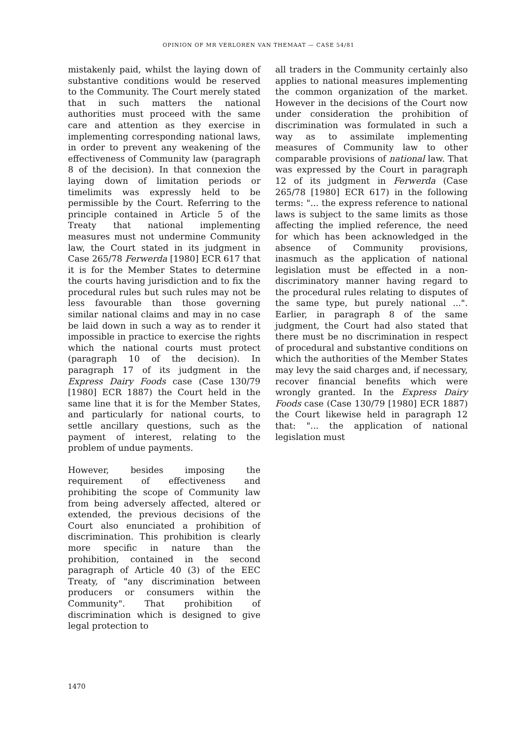OPINION OF MR VERLOREN VAN THEMAAT — CASE 54/81
mistakenly paid, whilst the laying down of substantive conditions would be reserved to the Community. The Court merely stated that in such matters the national authorities must proceed with the same care and attention as they exercise in implementing corresponding national laws, in order to prevent any weakening of the effectiveness of Community law (paragraph 8 of the decision). In that connexion the laying down of limitation periods or timelimits was expressly held to be permissible by the Court. Referring to the principle contained in Article 5 of the Treaty that national implementing measures must not undermine Community law, the Court stated in its judgment in Case 265/78 Ferwerda [1980] ECR 617 that it is for the Member States to determine the courts having jurisdiction and to fix the procedural rules but such rules may not be less favourable than those governing similar national claims and may in no case be laid down in such a way as to render it impossible in practice to exercise the rights which the national courts must protect (paragraph 10 of the decision). In paragraph 17 of its judgment in the Express Dairy Foods case (Case 130/79 [1980] ECR 1887) the Court held in the same line that it is for the Member States, and particularly for national courts, to settle ancillary questions, such as the payment of interest, relating to the problem of undue payments.
However, besides imposing the requirement of effectiveness and prohibiting the scope of Community law from being adversely affected, altered or extended, the previous decisions of the Court also enunciated a prohibition of discrimination. This prohibition is clearly more specific in nature than the prohibition, contained in the second paragraph of Article 40 (3) of the EEC Treaty, of "any discrimination between producers or consumers within the Community". That prohibition of discrimination which is designed to give legal protection to
all traders in the Community certainly also applies to national measures implementing the common organization of the market. However in the decisions of the Court now under consideration the prohibition of discrimination was formulated in such a way as to assimilate implementing measures of Community law to other comparable provisions of national law. That was expressed by the Court in paragraph 12 of its judgment in Ferwerda (Case 265/78 [1980] ECR 617) in the following terms: "... the express reference to national laws is subject to the same limits as those affecting the implied reference, the need for which has been acknowledged in the absence of Community provisions, inasmuch as the application of national legislation must be effected in a non-discriminatory manner having regard to the procedural rules relating to disputes of the same type, but purely national ...". Earlier, in paragraph 8 of the same judgment, the Court had also stated that there must be no discrimination in respect of procedural and substantive conditions on which the authorities of the Member States may levy the said charges and, if necessary, recover financial benefits which were wrongly granted. In the Express Dairy Foods case (Case 130/79 [1980] ECR 1887) the Court likewise held in paragraph 12 that: "... the application of national legislation must
1470